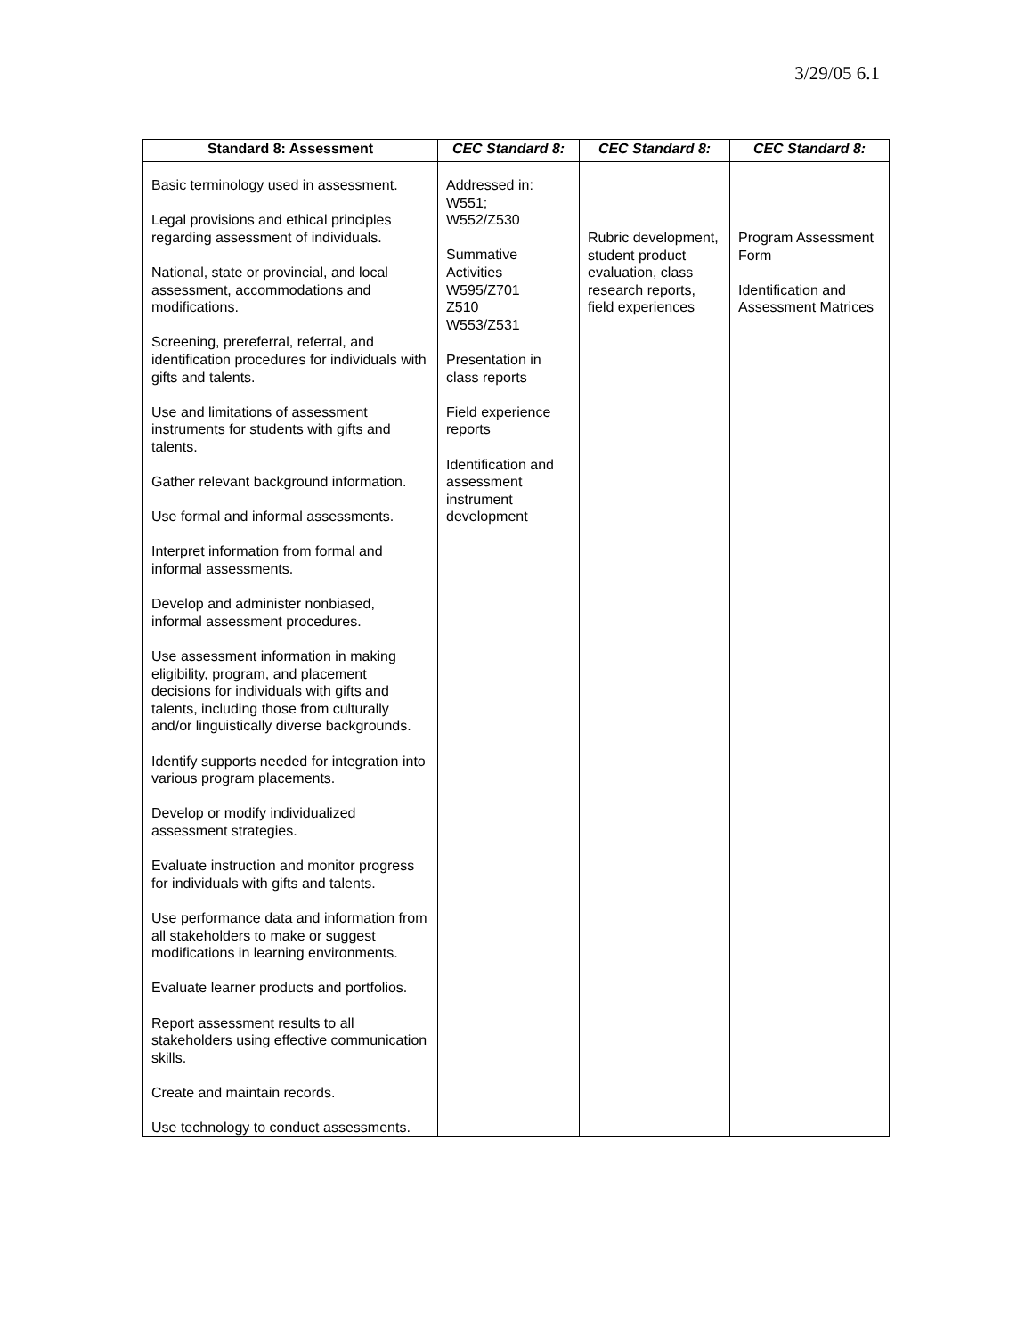3/29/05 6.1
| Standard 8: Assessment | CEC Standard 8: | CEC Standard 8: | CEC Standard 8: |
| --- | --- | --- | --- |
| Basic terminology used in assessment. Legal provisions and ethical principles regarding assessment of individuals. National, state or provincial, and local assessment, accommodations and modifications. Screening, prereferral, referral, and identification procedures for individuals with gifts and talents. Use and limitations of assessment instruments for students with gifts and talents. Gather relevant background information. Use formal and informal assessments. Interpret information from formal and informal assessments. Develop and administer nonbiased, informal assessment procedures. Use assessment information in making eligibility, program, and placement decisions for individuals with gifts and talents, including those from culturally and/or linguistically diverse backgrounds. Identify supports needed for integration into various program placements. Develop or modify individualized assessment strategies. Evaluate instruction and monitor progress for individuals with gifts and talents. Use performance data and information from all stakeholders to make or suggest modifications in learning environments. Evaluate learner products and portfolios. Report assessment results to all stakeholders using effective communication skills. Create and maintain records. Use technology to conduct assessments. | Addressed in: W551; W552/Z530 Summative Activities W595/Z701 Z510 W553/Z531 Presentation in class reports Field experience reports Identification and assessment instrument development | Rubric development, student product evaluation, class research reports, field experiences | Program Assessment Form Identification and Assessment Matrices |